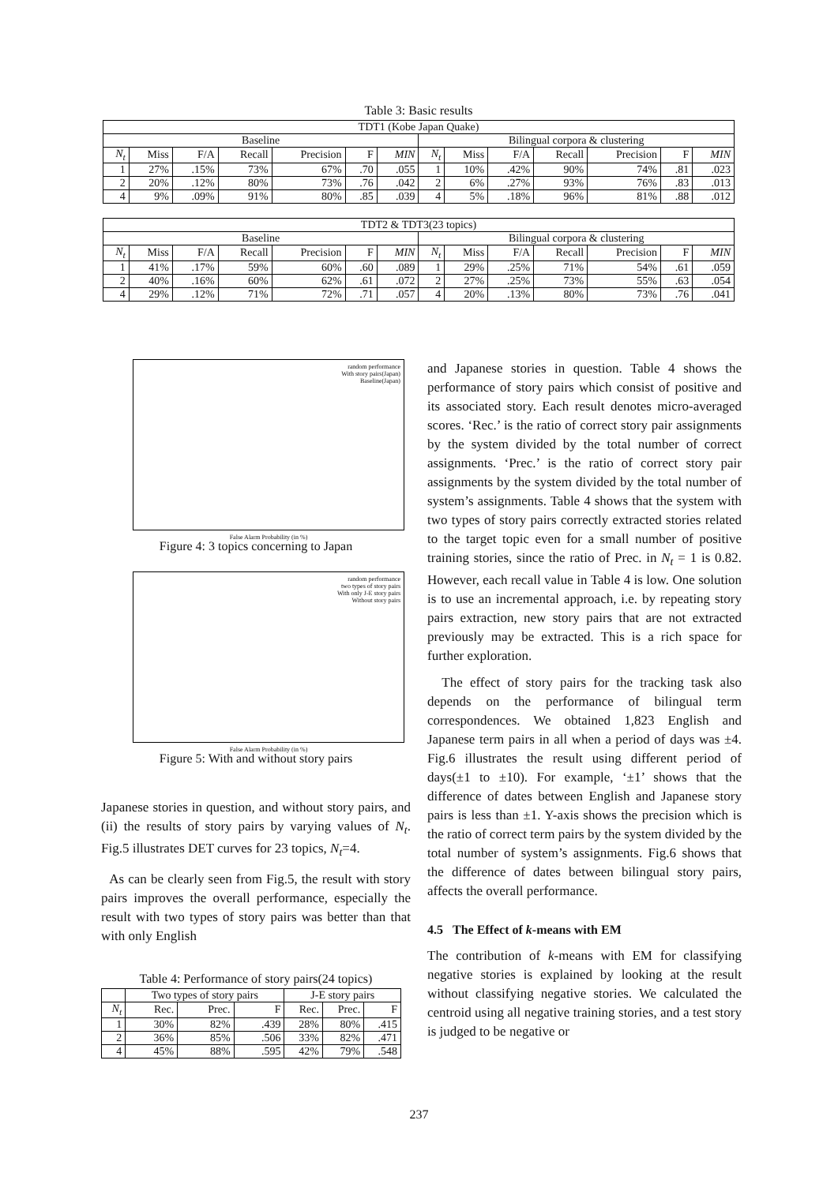Table 3: Basic results
| TDT1 (Kobe Japan Quake) | | | | | | | | | | | | | |
| --- | --- | --- | --- | --- | --- | --- | --- | --- | --- | --- | --- | --- | --- |
| Baseline | | | | | | | Bilingual corpora & clustering | | | | | | |
| N<sub>t</sub> | Miss | F/A | Recall | Precision | F | MIN | N<sub>t</sub> | Miss | F/A | Recall | Precision | F | MIN |
| 1 | 27% | .15% | 73% | 67% | .70 | .055 | 1 | 10% | .42% | 90% | 74% | .81 | .023 |
| 2 | 20% | .12% | 80% | 73% | .76 | .042 | 2 | 6% | .27% | 93% | 76% | .83 | .013 |
| 4 | 9% | .09% | 91% | 80% | .85 | .039 | 4 | 5% | .18% | 96% | 81% | .88 | .012 |
| TDT2 & TDT3(23 topics) | | | | | | | | | | | | | |
| --- | --- | --- | --- | --- | --- | --- | --- | --- | --- | --- | --- | --- | --- |
| Baseline | | | | | | | Bilingual corpora & clustering | | | | | | |
| N<sub>t</sub> | Miss | F/A | Recall | Precision | F | MIN | N<sub>t</sub> | Miss | F/A | Recall | Precision | F | MIN |
| 1 | 41% | .17% | 59% | 60% | .60 | .089 | 1 | 29% | .25% | 71% | 54% | .61 | .059 |
| 2 | 40% | .16% | 60% | 62% | .61 | .072 | 2 | 27% | .25% | 73% | 55% | .63 | .054 |
| 4 | 29% | .12% | 71% | 72% | .71 | .057 | 4 | 20% | .13% | 80% | 73% | .76 | .041 |
random performance
With story pairs(Japan)
Baseline(Japan)
False Alarm Probability (in %)
Figure 4: 3 topics concerning to Japan
random performance
two types of story pairs
With only J-E story pairs
Without story pairs
False Alarm Probability (in %)
Figure 5: With and without story pairs
Japanese stories in question, and without story pairs, and (ii) the results of story pairs by varying values of N<sub>t</sub>. Fig.5 illustrates DET curves for 23 topics, N<sub>t</sub>=4.
As can be clearly seen from Fig.5, the result with story pairs improves the overall performance, especially the result with two types of story pairs was better than that with only English
Table 4: Performance of story pairs(24 topics)
| | Two types of story pairs | | | J-E story pairs | | |
| --- | --- | --- | --- | --- | --- | --- |
| N<sub>t</sub> | Rec. | Prec. | F | Rec. | Prec. | F |
| 1 | 30% | 82% | .439 | 28% | 80% | .415 |
| 2 | 36% | 85% | .506 | 33% | 82% | .471 |
| 4 | 45% | 88% | .595 | 42% | 79% | .548 |
and Japanese stories in question. Table 4 shows the performance of story pairs which consist of positive and its associated story. Each result denotes micro-averaged scores. ‘Rec.’ is the ratio of correct story pair assignments by the system divided by the total number of correct assignments. ‘Prec.’ is the ratio of correct story pair assignments by the system divided by the total number of system’s assignments. Table 4 shows that the system with two types of story pairs correctly extracted stories related to the target topic even for a small number of positive training stories, since the ratio of Prec. in N<sub>t</sub> = 1 is 0.82. However, each recall value in Table 4 is low. One solution is to use an incremental approach, i.e. by repeating story pairs extraction, new story pairs that are not extracted previously may be extracted. This is a rich space for further exploration.
The effect of story pairs for the tracking task also depends on the performance of bilingual term correspondences. We obtained 1,823 English and Japanese term pairs in all when a period of days was ±4. Fig.6 illustrates the result using different period of days(±1 to ±10). For example, ‘±1’ shows that the difference of dates between English and Japanese story pairs is less than ±1. Y-axis shows the precision which is the ratio of correct term pairs by the system divided by the total number of system’s assignments. Fig.6 shows that the difference of dates between bilingual story pairs, affects the overall performance.
4.5 The Effect of k-means with EM
The contribution of k-means with EM for classifying negative stories is explained by looking at the result without classifying negative stories. We calculated the centroid using all negative training stories, and a test story is judged to be negative or
237